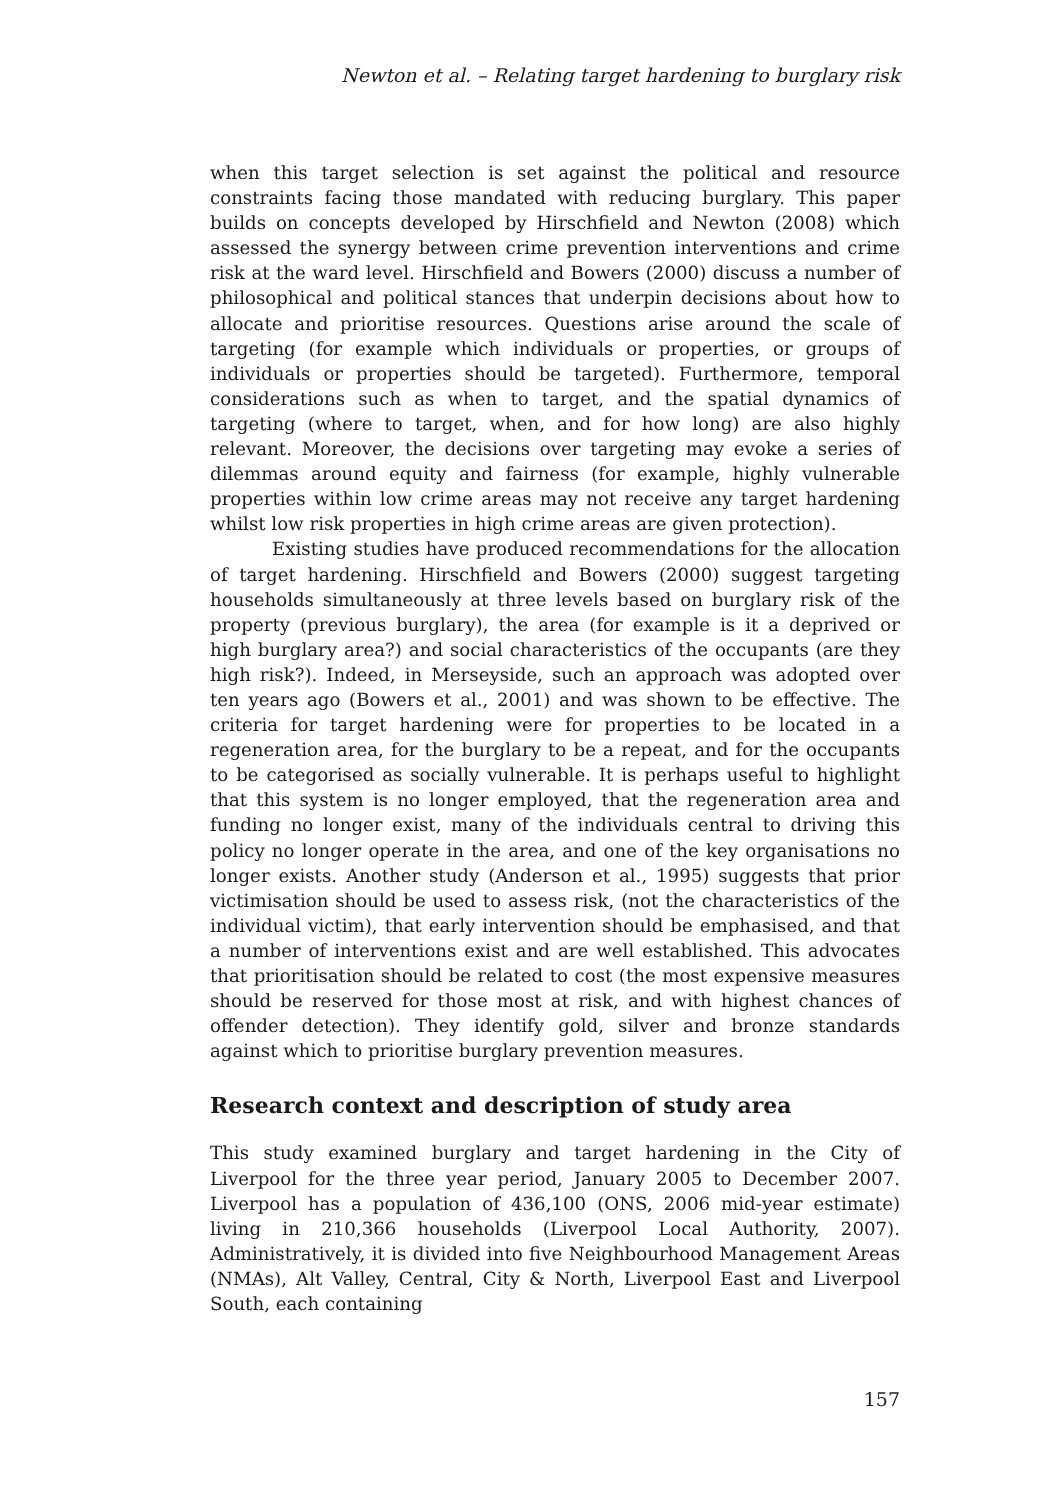Newton et al. – Relating target hardening to burglary risk
when this target selection is set against the political and resource constraints facing those mandated with reducing burglary. This paper builds on concepts developed by Hirschfield and Newton (2008) which assessed the synergy between crime prevention interventions and crime risk at the ward level. Hirschfield and Bowers (2000) discuss a number of philosophical and political stances that underpin decisions about how to allocate and prioritise resources. Questions arise around the scale of targeting (for example which individuals or properties, or groups of individuals or properties should be targeted). Furthermore, temporal considerations such as when to target, and the spatial dynamics of targeting (where to target, when, and for how long) are also highly relevant. Moreover, the decisions over targeting may evoke a series of dilemmas around equity and fairness (for example, highly vulnerable properties within low crime areas may not receive any target hardening whilst low risk properties in high crime areas are given protection).
Existing studies have produced recommendations for the allocation of target hardening. Hirschfield and Bowers (2000) suggest targeting households simultaneously at three levels based on burglary risk of the property (previous burglary), the area (for example is it a deprived or high burglary area?) and social characteristics of the occupants (are they high risk?). Indeed, in Merseyside, such an approach was adopted over ten years ago (Bowers et al., 2001) and was shown to be effective. The criteria for target hardening were for properties to be located in a regeneration area, for the burglary to be a repeat, and for the occupants to be categorised as socially vulnerable. It is perhaps useful to highlight that this system is no longer employed, that the regeneration area and funding no longer exist, many of the individuals central to driving this policy no longer operate in the area, and one of the key organisations no longer exists. Another study (Anderson et al., 1995) suggests that prior victimisation should be used to assess risk, (not the characteristics of the individual victim), that early intervention should be emphasised, and that a number of interventions exist and are well established. This advocates that prioritisation should be related to cost (the most expensive measures should be reserved for those most at risk, and with highest chances of offender detection). They identify gold, silver and bronze standards against which to prioritise burglary prevention measures.
Research context and description of study area
This study examined burglary and target hardening in the City of Liverpool for the three year period, January 2005 to December 2007. Liverpool has a population of 436,100 (ONS, 2006 mid-year estimate) living in 210,366 households (Liverpool Local Authority, 2007). Administratively, it is divided into five Neighbourhood Management Areas (NMAs), Alt Valley, Central, City & North, Liverpool East and Liverpool South, each containing
157